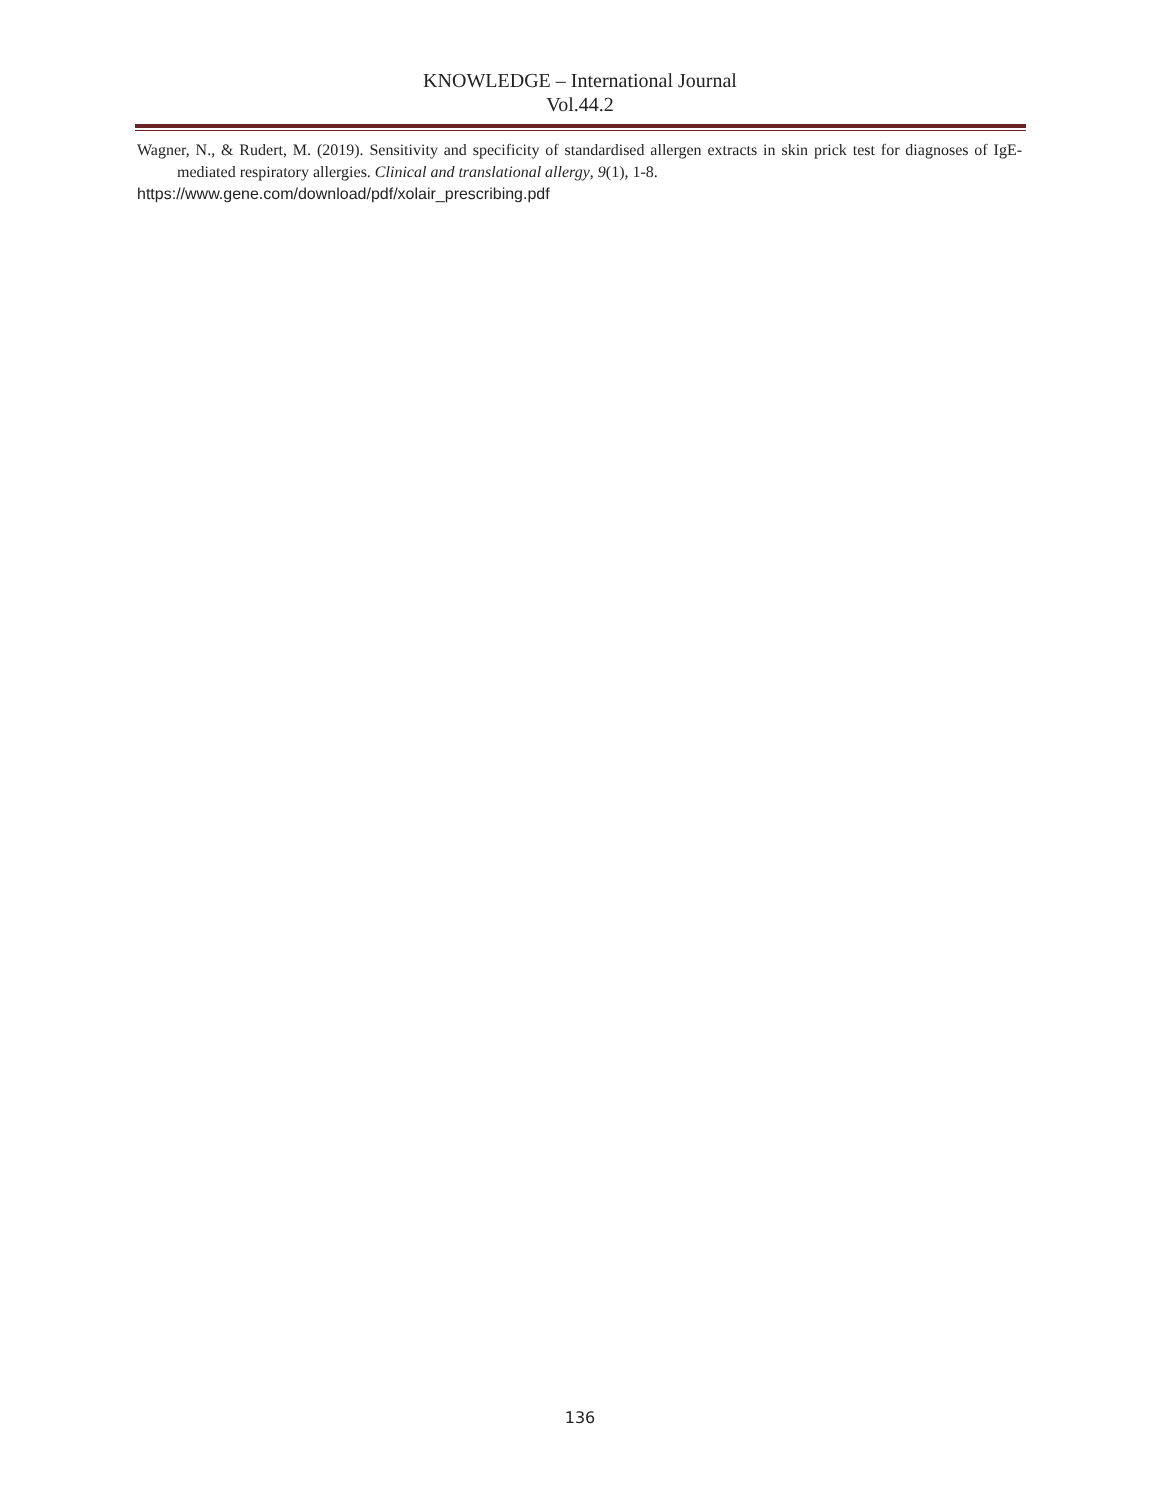KNOWLEDGE – International Journal
Vol.44.2
Wagner, N., & Rudert, M. (2019). Sensitivity and specificity of standardised allergen extracts in skin prick test for diagnoses of IgE-mediated respiratory allergies. Clinical and translational allergy, 9(1), 1-8.
https://www.gene.com/download/pdf/xolair_prescribing.pdf
136